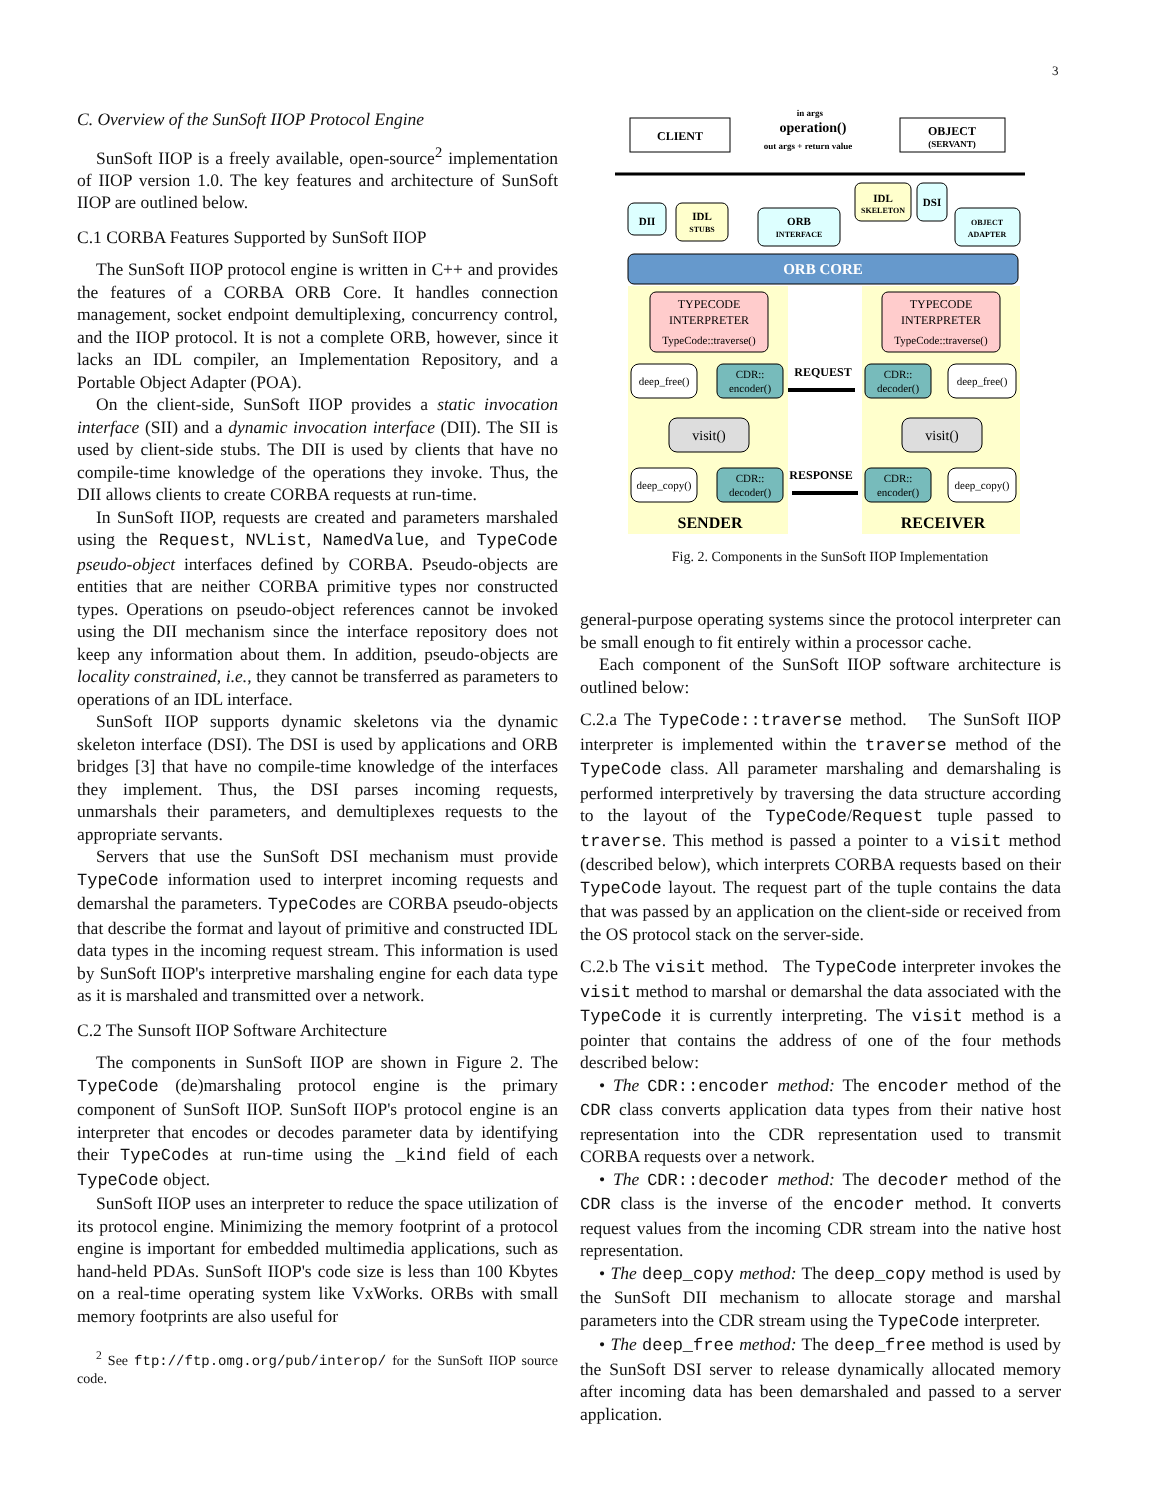3
C. Overview of the SunSoft IIOP Protocol Engine
SunSoft IIOP is a freely available, open-source<sup>2</sup> implementation of IIOP version 1.0. The key features and architecture of SunSoft IIOP are outlined below.
C.1 CORBA Features Supported by SunSoft IIOP
The SunSoft IIOP protocol engine is written in C++ and provides the features of a CORBA ORB Core. It handles connection management, socket endpoint demultiplexing, concurrency control, and the IIOP protocol. It is not a complete ORB, however, since it lacks an IDL compiler, an Implementation Repository, and a Portable Object Adapter (POA).
On the client-side, SunSoft IIOP provides a static invocation interface (SII) and a dynamic invocation interface (DII). The SII is used by client-side stubs. The DII is used by clients that have no compile-time knowledge of the operations they invoke. Thus, the DII allows clients to create CORBA requests at run-time.
In SunSoft IIOP, requests are created and parameters marshaled using the Request, NVList, NamedValue, and TypeCode pseudo-object interfaces defined by CORBA. Pseudo-objects are entities that are neither CORBA primitive types nor constructed types. Operations on pseudo-object references cannot be invoked using the DII mechanism since the interface repository does not keep any information about them. In addition, pseudo-objects are locality constrained, i.e., they cannot be transferred as parameters to operations of an IDL interface.
SunSoft IIOP supports dynamic skeletons via the dynamic skeleton interface (DSI). The DSI is used by applications and ORB bridges [3] that have no compile-time knowledge of the interfaces they implement. Thus, the DSI parses incoming requests, unmarshals their parameters, and demultiplexes requests to the appropriate servants.
Servers that use the SunSoft DSI mechanism must provide TypeCode information used to interpret incoming requests and demarshal the parameters. TypeCodes are CORBA pseudo-objects that describe the format and layout of primitive and constructed IDL data types in the incoming request stream. This information is used by SunSoft IIOP's interpretive marshaling engine for each data type as it is marshaled and transmitted over a network.
C.2 The Sunsoft IIOP Software Architecture
The components in SunSoft IIOP are shown in Figure 2. The TypeCode (de)marshaling protocol engine is the primary component of SunSoft IIOP. SunSoft IIOP's protocol engine is an interpreter that encodes or decodes parameter data by identifying their TypeCodes at run-time using the _kind field of each TypeCode object.
SunSoft IIOP uses an interpreter to reduce the space utilization of its protocol engine. Minimizing the memory footprint of a protocol engine is important for embedded multimedia applications, such as hand-held PDAs. SunSoft IIOP's code size is less than 100 Kbytes on a real-time operating system like VxWorks. ORBs with small memory footprints are also useful for
<sup>2</sup> See ftp://ftp.omg.org/pub/interop/ for the SunSoft IIOP source code.
CLIENT
OBJECT
(SERVANT)
in args
operation()
out args + return value
DII
IDL
STUBS
ORB
INTERFACE
IDL
SKELETON
DSI
OBJECT
ADAPTER
ORB CORE
TYPECODE
INTERPRETER
TypeCode::traverse()
TYPECODE
INTERPRETER
TypeCode::traverse()
deep_free()
CDR::
encoder()
REQUEST
CDR::
decoder()
deep_free()
visit()
visit()
deep_copy()
CDR::
decoder()
RESPONSE
CDR::
encoder()
deep_copy()
SENDER
RECEIVER
Fig. 2. Components in the SunSoft IIOP Implementation
general-purpose operating systems since the protocol interpreter can be small enough to fit entirely within a processor cache.
Each component of the SunSoft IIOP software architecture is outlined below:
C.2.a The TypeCode::traverse method. The SunSoft IIOP interpreter is implemented within the traverse method of the TypeCode class. All parameter marshaling and demarshaling is performed interpretively by traversing the data structure according to the layout of the TypeCode/Request tuple passed to traverse. This method is passed a pointer to a visit method (described below), which interprets CORBA requests based on their TypeCode layout. The request part of the tuple contains the data that was passed by an application on the client-side or received from the OS protocol stack on the server-side.
C.2.b The visit method. The TypeCode interpreter invokes the visit method to marshal or demarshal the data associated with the TypeCode it is currently interpreting. The visit method is a pointer that contains the address of one of the four methods described below:
• The CDR::encoder method: The encoder method of the CDR class converts application data types from their native host representation into the CDR representation used to transmit CORBA requests over a network.
• The CDR::decoder method: The decoder method of the CDR class is the inverse of the encoder method. It converts request values from the incoming CDR stream into the native host representation.
• The deep_copy method: The deep_copy method is used by the SunSoft DII mechanism to allocate storage and marshal parameters into the CDR stream using the TypeCode interpreter.
• The deep_free method: The deep_free method is used by the SunSoft DSI server to release dynamically allocated memory after incoming data has been demarshaled and passed to a server application.